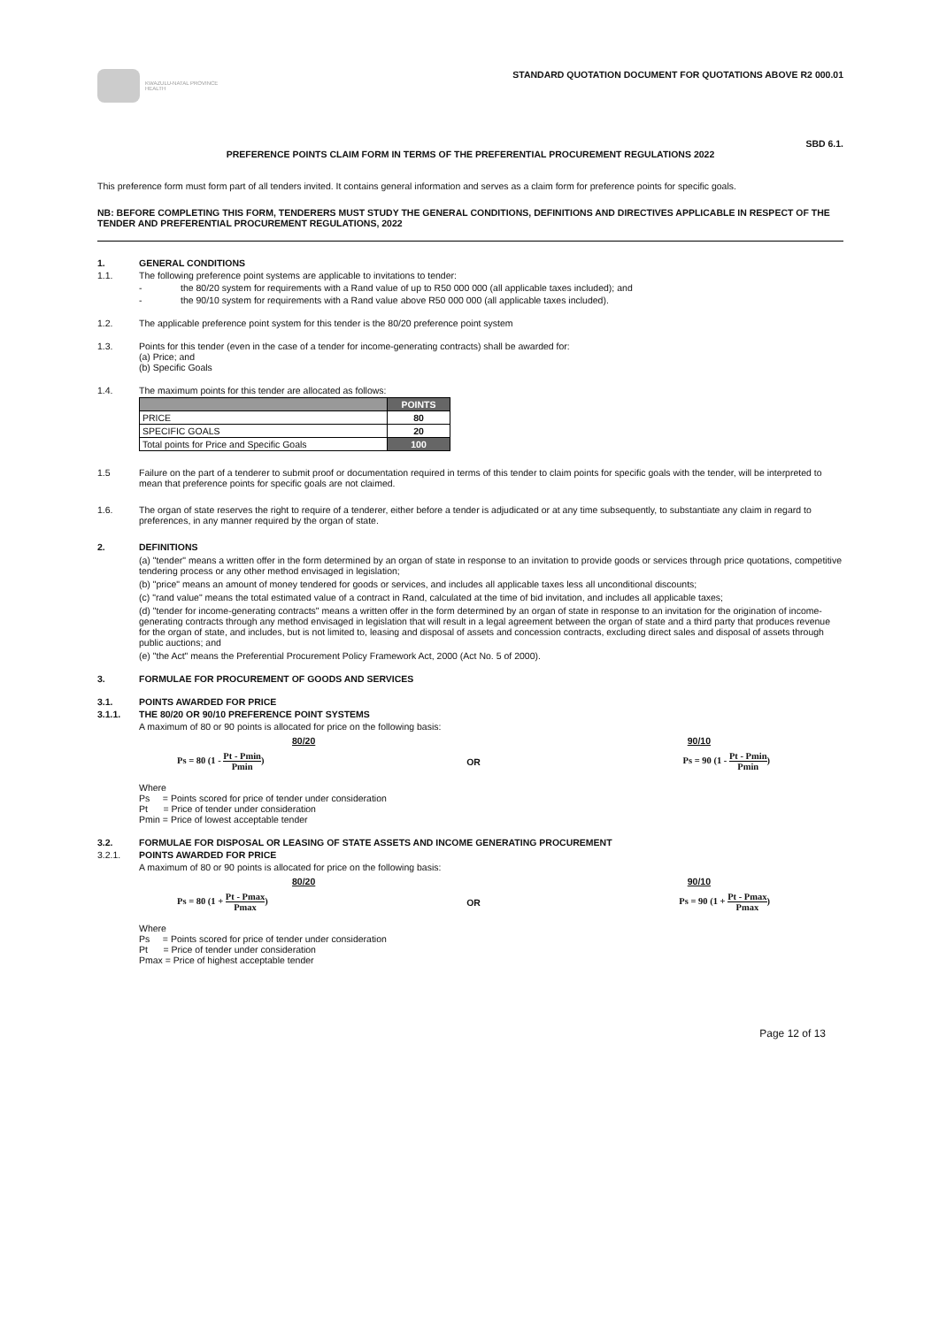KWAZULU-NATAL PROVINCE
HEALTH
STANDARD QUOTATION DOCUMENT FOR QUOTATIONS ABOVE R2 000.01
SBD 6.1.
PREFERENCE POINTS CLAIM FORM IN TERMS OF THE PREFERENTIAL PROCUREMENT REGULATIONS 2022
This preference form must form part of all tenders invited. It contains general information and serves as a claim form for preference points for specific goals.
NB: BEFORE COMPLETING THIS FORM, TENDERERS MUST STUDY THE GENERAL CONDITIONS, DEFINITIONS AND DIRECTIVES APPLICABLE IN RESPECT OF THE TENDER AND PREFERENTIAL PROCUREMENT REGULATIONS, 2022
1. GENERAL CONDITIONS
1.1. The following preference point systems are applicable to invitations to tender:
- the 80/20 system for requirements with a Rand value of up to R50 000 000 (all applicable taxes included); and
- the 90/10 system for requirements with a Rand value above R50 000 000 (all applicable taxes included).
1.2. The applicable preference point system for this tender is the 80/20 preference point system
1.3. Points for this tender (even in the case of a tender for income-generating contracts) shall be awarded for:
(a) Price; and
(b) Specific Goals
1.4. The maximum points for this tender are allocated as follows:
| | POINTS |
| --- | --- |
| PRICE | 80 |
| SPECIFIC GOALS | 20 |
| Total points for Price and Specific Goals | 100 |
1.5 Failure on the part of a tenderer to submit proof or documentation required in terms of this tender to claim points for specific goals with the tender, will be interpreted to mean that preference points for specific goals are not claimed.
1.6. The organ of state reserves the right to require of a tenderer, either before a tender is adjudicated or at any time subsequently, to substantiate any claim in regard to preferences, in any manner required by the organ of state.
2. DEFINITIONS
(a) "tender" means a written offer in the form determined by an organ of state in response to an invitation to provide goods or services through price quotations, competitive tendering process or any other method envisaged in legislation;
(b) "price" means an amount of money tendered for goods or services, and includes all applicable taxes less all unconditional discounts;
(c) "rand value" means the total estimated value of a contract in Rand, calculated at the time of bid invitation, and includes all applicable taxes;
(d) "tender for income-generating contracts" means a written offer in the form determined by an organ of state in response to an invitation for the origination of income-generating contracts through any method envisaged in legislation that will result in a legal agreement between the organ of state and a third party that produces revenue for the organ of state, and includes, but is not limited to, leasing and disposal of assets and concession contracts, excluding direct sales and disposal of assets through public auctions; and
(e) "the Act" means the Preferential Procurement Policy Framework Act, 2000 (Act No. 5 of 2000).
3. FORMULAE FOR PROCUREMENT OF GOODS AND SERVICES
3.1. POINTS AWARDED FOR PRICE
3.1.1. THE 80/20 OR 90/10 PREFERENCE POINT SYSTEMS
A maximum of 80 or 90 points is allocated for price on the following basis:
80/20 90/10
Ps = 80 (1 - Pt - Pmin Pmin) OR Ps = 90 (1 - Pt - Pmin Pmin)
Where
Ps = Points scored for price of tender under consideration
Pt = Price of tender under consideration
Pmin = Price of lowest acceptable tender
3.2. FORMULAE FOR DISPOSAL OR LEASING OF STATE ASSETS AND INCOME GENERATING PROCUREMENT
3.2.1. POINTS AWARDED FOR PRICE
A maximum of 80 or 90 points is allocated for price on the following basis:
80/20 90/10
Ps = 80 (1 + Pt - Pmax Pmax) OR Ps = 90 (1 + Pt - Pmax Pmax)
Where
Ps = Points scored for price of tender under consideration
Pt = Price of tender under consideration
Pmax = Price of highest acceptable tender
Page 12 of 13